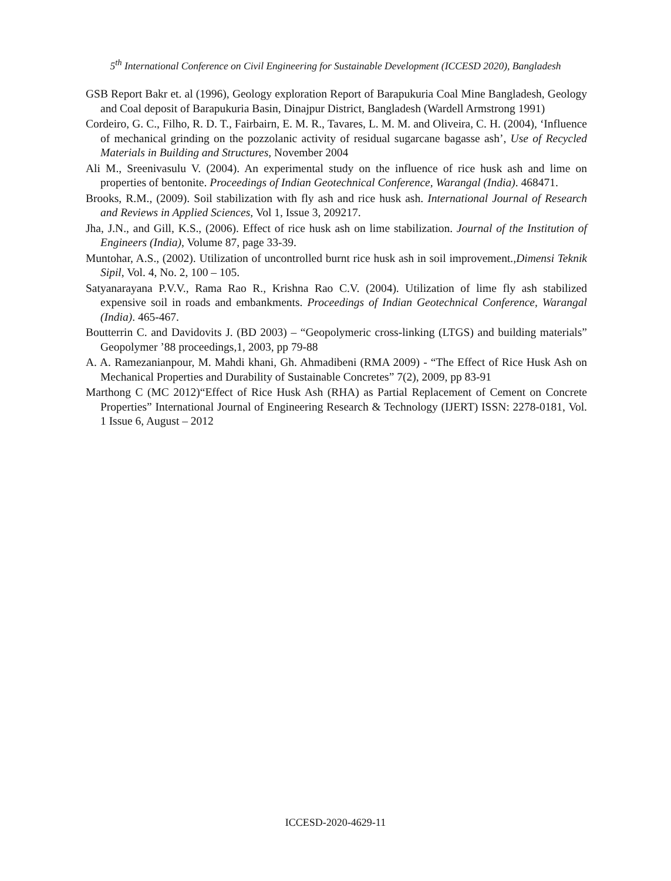5<sup>th</sup> International Conference on Civil Engineering for Sustainable Development (ICCESD 2020), Bangladesh
GSB Report Bakr et. al (1996), Geology exploration Report of Barapukuria Coal Mine Bangladesh, Geology and Coal deposit of Barapukuria Basin, Dinajpur District, Bangladesh (Wardell Armstrong 1991)
Cordeiro, G. C., Filho, R. D. T., Fairbairn, E. M. R., Tavares, L. M. M. and Oliveira, C. H. (2004), ‘Influence of mechanical grinding on the pozzolanic activity of residual sugarcane bagasse ash’, Use of Recycled Materials in Building and Structures, November 2004
Ali M., Sreenivasulu V. (2004). An experimental study on the influence of rice husk ash and lime on properties of bentonite. Proceedings of Indian Geotechnical Conference, Warangal (India). 468471.
Brooks, R.M., (2009). Soil stabilization with fly ash and rice husk ash. International Journal of Research and Reviews in Applied Sciences, Vol 1, Issue 3, 209217.
Jha, J.N., and Gill, K.S., (2006). Effect of rice husk ash on lime stabilization. Journal of the Institution of Engineers (India), Volume 87, page 33-39.
Muntohar, A.S., (2002). Utilization of uncontrolled burnt rice husk ash in soil improvement.,Dimensi Teknik Sipil, Vol. 4, No. 2, 100 – 105.
Satyanarayana P.V.V., Rama Rao R., Krishna Rao C.V. (2004). Utilization of lime fly ash stabilized expensive soil in roads and embankments. Proceedings of Indian Geotechnical Conference, Warangal (India). 465-467.
Boutterrin C. and Davidovits J. (BD 2003) – “Geopolymeric cross-linking (LTGS) and building materials” Geopolymer ’88 proceedings,1, 2003, pp 79-88
A. A. Ramezanianpour, M. Mahdi khani, Gh. Ahmadibeni (RMA 2009) - “The Effect of Rice Husk Ash on Mechanical Properties and Durability of Sustainable Concretes” 7(2), 2009, pp 83-91
Marthong C (MC 2012)“Effect of Rice Husk Ash (RHA) as Partial Replacement of Cement on Concrete Properties” International Journal of Engineering Research & Technology (IJERT) ISSN: 2278-0181, Vol. 1 Issue 6, August – 2012
ICCESD-2020-4629-11